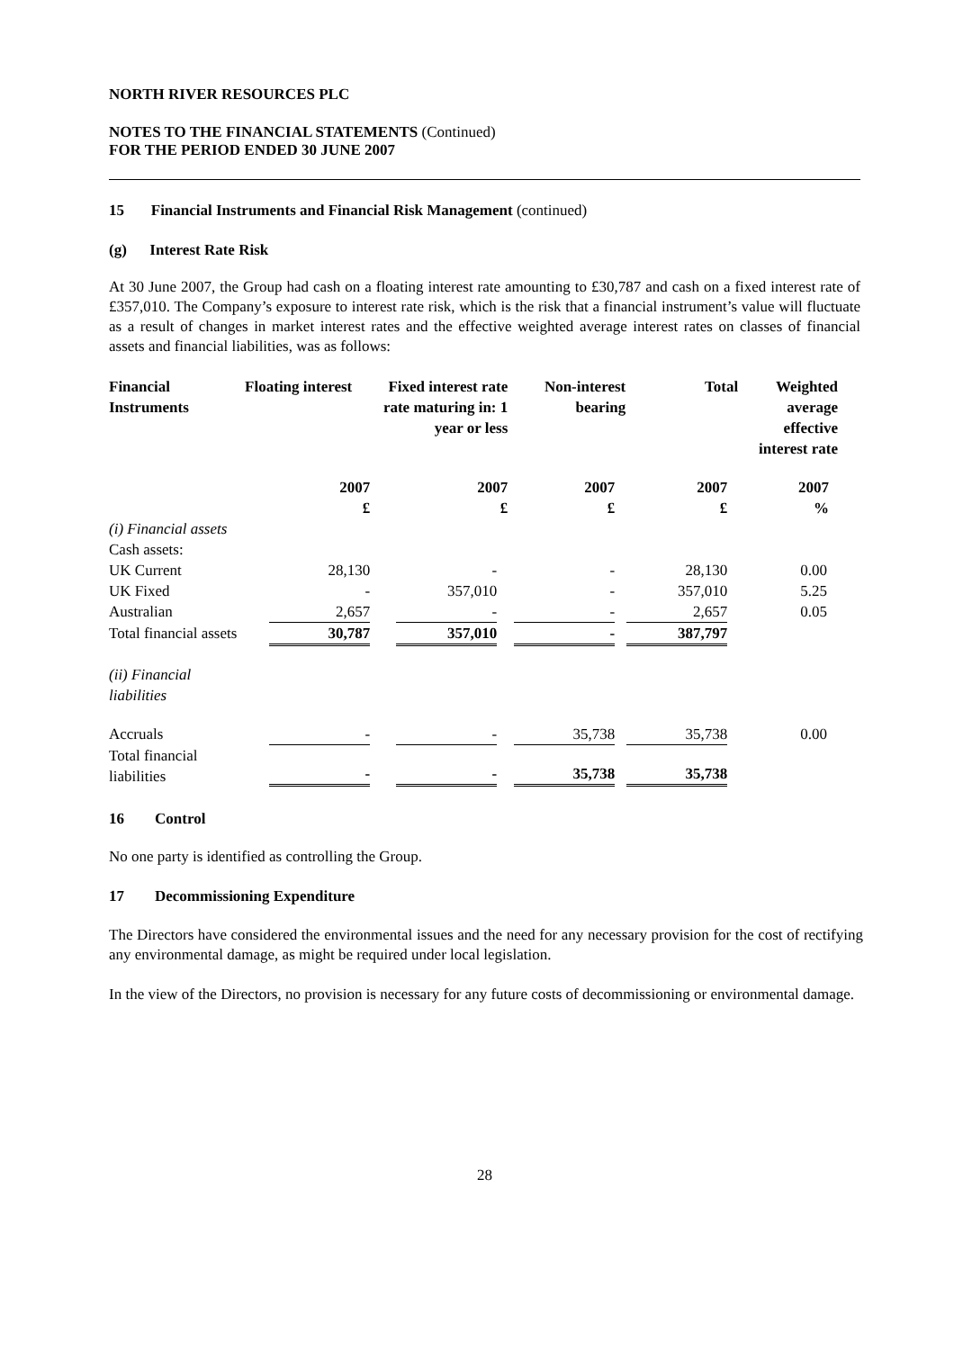NORTH RIVER RESOURCES PLC
NOTES TO THE FINANCIAL STATEMENTS (Continued)
FOR THE PERIOD ENDED 30 JUNE 2007
15 Financial Instruments and Financial Risk Management (continued)
(g) Interest Rate Risk
At 30 June 2007, the Group had cash on a floating interest rate amounting to £30,787 and cash on a fixed interest rate of £357,010. The Company’s exposure to interest rate risk, which is the risk that a financial instrument’s value will fluctuate as a result of changes in market interest rates and the effective weighted average interest rates on classes of financial assets and financial liabilities, was as follows:
| Financial Instruments | Floating interest | Fixed interest rate rate maturing in: 1 year or less | Non-interest bearing | Total | Weighted average effective interest rate |
| --- | --- | --- | --- | --- | --- |
| | 2007 £ | 2007 £ | 2007 £ | 2007 £ | 2007 % |
| (i) Financial assets | | | | | |
| Cash assets: | | | | | |
| UK Current | 28,130 | - | - | 28,130 | 0.00 |
| UK Fixed | - | 357,010 | - | 357,010 | 5.25 |
| Australian | 2,657 | - | - | 2,657 | 0.05 |
| Total financial assets | 30,787 | 357,010 | - | 387,797 | |
| (ii) Financial liabilities | | | | | |
| Accruals | - | - | 35,738 | 35,738 | 0.00 |
| Total financial liabilities | - | - | 35,738 | 35,738 | |
16 Control
No one party is identified as controlling the Group.
17 Decommissioning Expenditure
The Directors have considered the environmental issues and the need for any necessary provision for the cost of rectifying any environmental damage, as might be required under local legislation.
In the view of the Directors, no provision is necessary for any future costs of decommissioning or environmental damage.
28